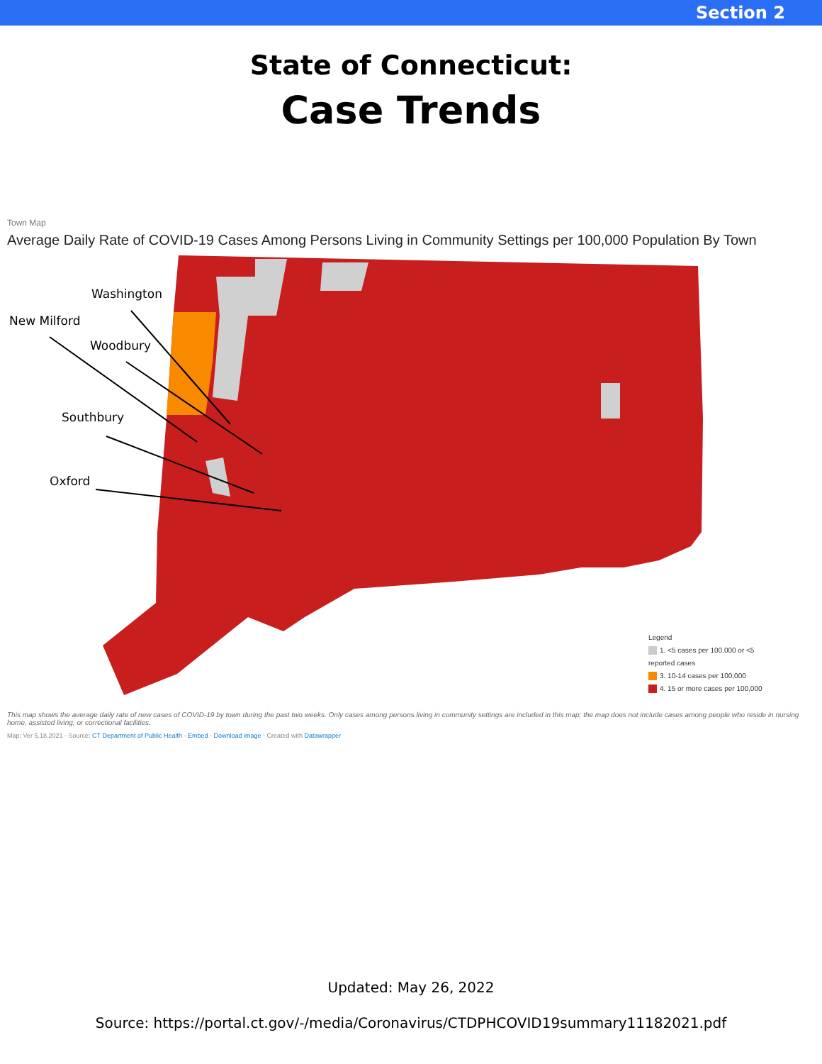Section 2
State of Connecticut:
Case Trends
Town Map
Average Daily Rate of COVID-19 Cases Among Persons Living in Community Settings per 100,000 Population By Town
Washington
New Milford
Woodbury
Southbury
Oxford
Legend
1. <5 cases per 100,000 or <5
reported cases
3. 10-14 cases per 100,000
4. 15 or more cases per 100,000
This map shows the average daily rate of new cases of COVID-19 by town during the past two weeks. Only cases among persons living in community settings are included in this map; the map does not include cases among people who reside in nursing home, assisted living, or correctional facilities.
Map: Ver 5.18.2021 - Source: CT Department of Public Health - Embed - Download image - Created with Datawrapper
Updated: May 26, 2022
Source: https://portal.ct.gov/-/media/Coronavirus/CTDPHCOVID19summary11182021.pdf